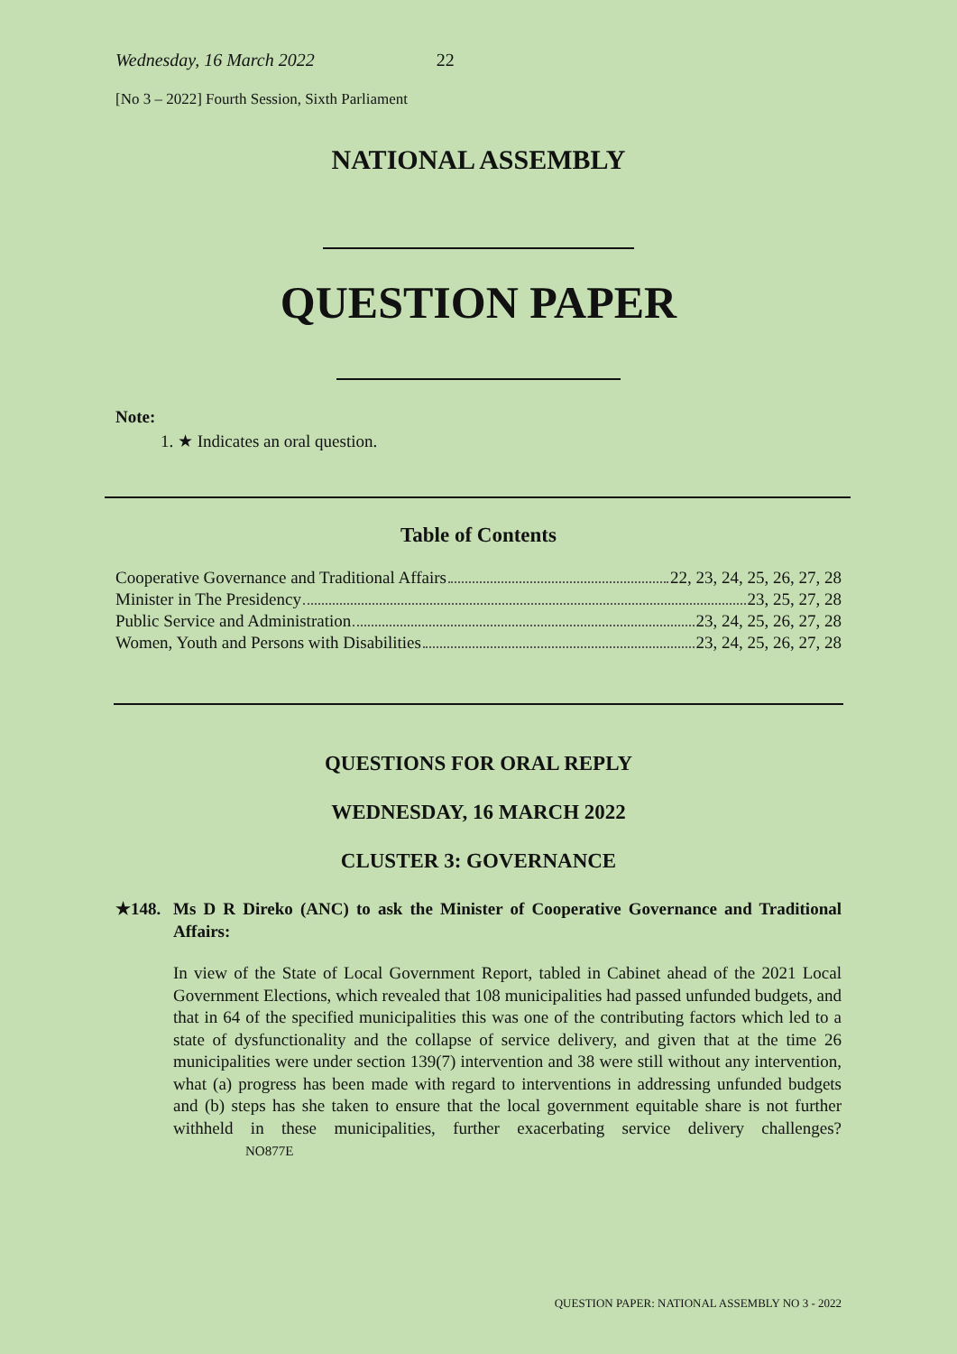Wednesday, 16 March 2022 22
[No 3 – 2022] Fourth Session, Sixth Parliament
NATIONAL ASSEMBLY
QUESTION PAPER
Note:
1. ★ Indicates an oral question.
Table of Contents
Cooperative Governance and Traditional Affairs 22, 23, 24, 25, 26, 27, 28
Minister in The Presidency 23, 25, 27, 28
Public Service and Administration 23, 24, 25, 26, 27, 28
Women, Youth and Persons with Disabilities 23, 24, 25, 26, 27, 28
QUESTIONS FOR ORAL REPLY
WEDNESDAY, 16 MARCH 2022
CLUSTER 3: GOVERNANCE
★148.
Ms D R Direko (ANC) to ask the Minister of Cooperative Governance and Traditional Affairs:
In view of the State of Local Government Report, tabled in Cabinet ahead of the 2021 Local Government Elections, which revealed that 108 municipalities had passed unfunded budgets, and that in 64 of the specified municipalities this was one of the contributing factors which led to a state of dysfunctionality and the collapse of service delivery, and given that at the time 26 municipalities were under section 139(7) intervention and 38 were still without any intervention, what (a) progress has been made with regard to interventions in addressing unfunded budgets and (b) steps has she taken to ensure that the local government equitable share is not further withheld in these municipalities, further exacerbating service delivery challenges? NO877E
QUESTION PAPER: NATIONAL ASSEMBLY NO 3 - 2022